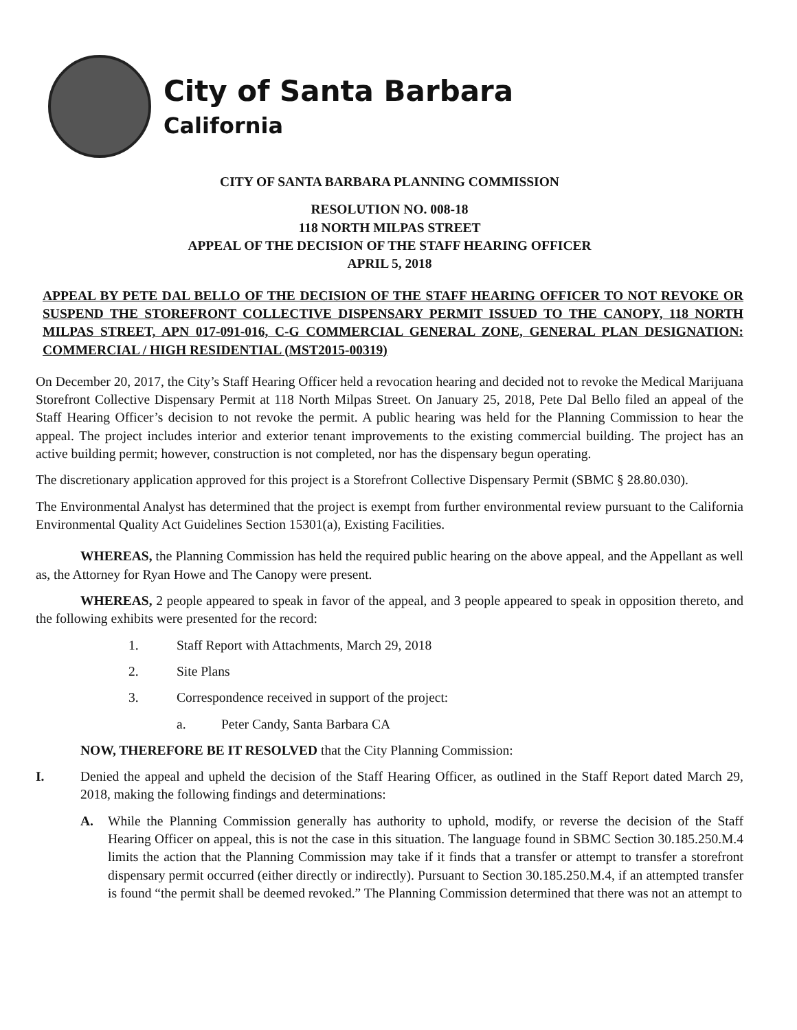City of Santa Barbara
California
CITY OF SANTA BARBARA PLANNING COMMISSION
RESOLUTION NO. 008-18
118 NORTH MILPAS STREET
APPEAL OF THE DECISION OF THE STAFF HEARING OFFICER
APRIL 5, 2018
APPEAL BY PETE DAL BELLO OF THE DECISION OF THE STAFF HEARING OFFICER TO NOT REVOKE OR SUSPEND THE STOREFRONT COLLECTIVE DISPENSARY PERMIT ISSUED TO THE CANOPY, 118 NORTH MILPAS STREET, APN 017-091-016, C-G COMMERCIAL GENERAL ZONE, GENERAL PLAN DESIGNATION: COMMERCIAL / HIGH RESIDENTIAL (MST2015-00319)
On December 20, 2017, the City’s Staff Hearing Officer held a revocation hearing and decided not to revoke the Medical Marijuana Storefront Collective Dispensary Permit at 118 North Milpas Street. On January 25, 2018, Pete Dal Bello filed an appeal of the Staff Hearing Officer’s decision to not revoke the permit. A public hearing was held for the Planning Commission to hear the appeal. The project includes interior and exterior tenant improvements to the existing commercial building. The project has an active building permit; however, construction is not completed, nor has the dispensary begun operating.
The discretionary application approved for this project is a Storefront Collective Dispensary Permit (SBMC § 28.80.030).
The Environmental Analyst has determined that the project is exempt from further environmental review pursuant to the California Environmental Quality Act Guidelines Section 15301(a), Existing Facilities.
WHEREAS, the Planning Commission has held the required public hearing on the above appeal, and the Appellant as well as, the Attorney for Ryan Howe and The Canopy were present.
WHEREAS, 2 people appeared to speak in favor of the appeal, and 3 people appeared to speak in opposition thereto, and the following exhibits were presented for the record:
1. Staff Report with Attachments, March 29, 2018
2. Site Plans
3. Correspondence received in support of the project:
a. Peter Candy, Santa Barbara CA
NOW, THEREFORE BE IT RESOLVED that the City Planning Commission:
I. Denied the appeal and upheld the decision of the Staff Hearing Officer, as outlined in the Staff Report dated March 29, 2018, making the following findings and determinations:
A. While the Planning Commission generally has authority to uphold, modify, or reverse the decision of the Staff Hearing Officer on appeal, this is not the case in this situation. The language found in SBMC Section 30.185.250.M.4 limits the action that the Planning Commission may take if it finds that a transfer or attempt to transfer a storefront dispensary permit occurred (either directly or indirectly). Pursuant to Section 30.185.250.M.4, if an attempted transfer is found “the permit shall be deemed revoked.” The Planning Commission determined that there was not an attempt to